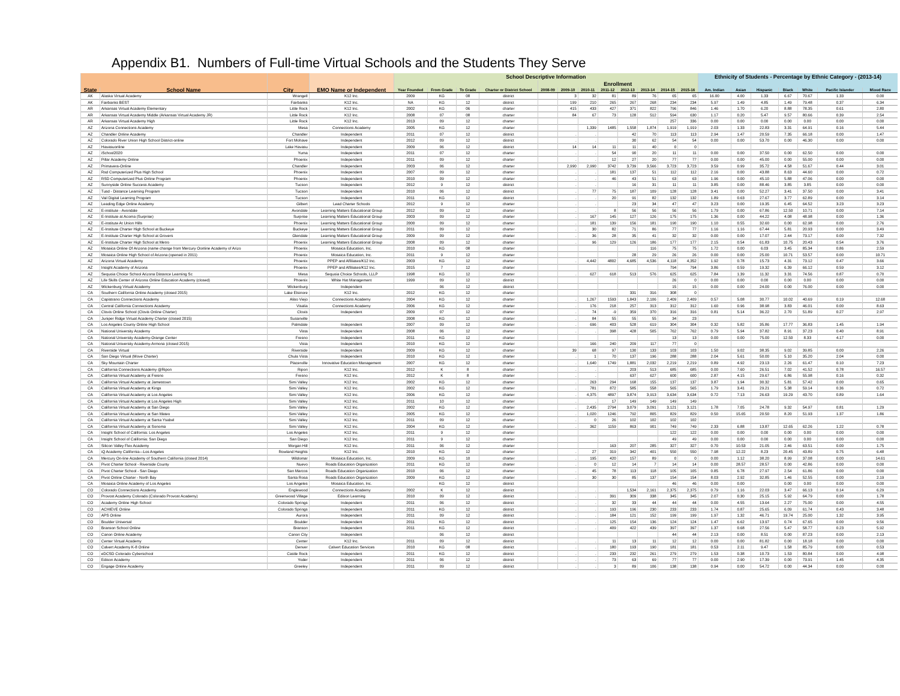Appendix B1. Numbers of Full-time Virtual Schools and the Students They Serve
| | | | | School Descriptive Information | | | | | | | | | | | | Ethnicity of Students - Percentage by Ethnic Category - (2013-14) | | | | | | |
| --- | --- | --- | --- | --- | --- | --- | --- | --- | --- | --- | --- | --- | --- | --- | --- | --- | --- | --- | --- | --- | --- | --- |
| | | | | | | | | Enrollment | | | | | | | | | | | | | | |
| State | School Name | City | EMO Name or Independent | Year Founded | From Grade | To Grade | Charter or District School | 2008-09 | 2009-10 | 2010-11 | 2011-12 | 2012-13 | 2013-14 | 2014-15 | 2015-16 | Am. Indian | Asian | Hispanic | Black | White | Pacific Islander | Mixed Race |
| AK | Alaska Virtual Academy | Wrangell | K12 Inc. | 2009 | KG | 08 | district | | 3 | 32 | 81 | 89 | 76 | 65 | 65 | 16.00 | 4.00 | 1.33 | 6.67 | 70.67 | 1.33 | 0.00 |
| AK | Fairbanks BEST | Fairbanks | K12 Inc. | NA | KG | 12 | district | | 199 | 210 | 265 | 267 | 268 | 234 | 234 | 5.97 | 1.49 | 4.85 | 1.49 | 79.48 | 0.37 | 6.34 |
| AR | Arkansas Virtual Academy Elementary | Little Rock | K12 Inc. | 2002 | KG | 06 | charter | | 415 | 433 | 427 | 371 | 822 | 796 | 846 | 1.46 | 1.70 | 6.20 | 8.88 | 78.35 | 0.61 | 2.80 |
| AR | Arkansas Virtual Academy Middle (Arkansas Virtual Academy JR) | Little Rock | K12 Inc. | 2008 | 07 | 08 | charter | | 84 | 67 | 73 | 128 | 512 | 594 | 630 | 1.17 | 0.20 | 5.47 | 9.57 | 80.66 | 0.39 | 2.54 |
| AR | Arkansas Virtual Academy High | Little Rock | K12 Inc. | 2013 | 09 | 12 | charter | | | | | | | 257 | 336 | 0.00 | 0.00 | 0.00 | 0.00 | 0.00 | 0.00 | 0.00 |
| AZ | Arizona Connections Academy | Mesa | Connections Academy | 2005 | KG | 12 | charter | | | 1,339 | 1485 | 1,558 | 1,874 | 1,919 | 1,919 | 2.03 | 1.33 | 22.83 | 3.31 | 64.91 | 0.16 | 5.44 |
| AZ | Chandler Online Academy | Chandler | Independent | 2011 | 07 | 12 | district | | . | . | | 42 | 70 | 113 | 113 | 2.94 | 1.47 | 20.59 | 7.35 | 66.18 | 0.00 | 1.47 |
| AZ | Colorado River Union High School District-online | Fort Mohave | Independent | 2012 | 09 | 12 | district | | . | . | | 30 | 62 | 54 | 54 | 0.00 | 0.00 | 53.70 | 0.00 | 46.30 | 0.00 | 0.00 |
| AZ | Havasuonline | Lake Havasu | Independent | 2009 | 06 | 12 | district | | 14 | 14 | 11 | 11 | 40 | 0 | 0 | | | | | | | |
| AZ | iSchool2020 | Yuma | Independent | 2011 | 07 | 12 | charter | | . | . | 54 | 90 | 20 | 11 | 11 | 0.00 | 0.00 | 37.50 | 0.00 | 62.50 | 0.00 | 0.00 |
| AZ | Pillar Academy Online | Phoenix | Independent | 2011 | 09 | 12 | charter | | . | . | 12 | 27 | 20 | 77 | 77 | 0.00 | 0.00 | 45.00 | 0.00 | 55.00 | 0.00 | 0.00 |
| AZ | Primavera-Online | Chandler | Independent | 2003 | 06 | 12 | charter | | 2,990 | 2,990 | 3742 | 3,739 | 3,566 | 3,723 | 3,723 | 3.59 | 0.99 | 35.72 | 4.58 | 51.67 | 0.44 | 3.01 |
| AZ | Rsd Computerized Plus High School | Phoenix | Independent | 2007 | 09 | 12 | charter | | . | . | 181 | 137 | 51 | 112 | 112 | 2.16 | 0.00 | 43.88 | 8.63 | 44.60 | 0.00 | 0.72 |
| AZ | RSD Computerized Plus Online Program | Phoenix | Independent | 2010 | 09 | 12 | charter | | . | . | 46 | 43 | 51 | 63 | 63 | 1.96 | 0.00 | 45.10 | 5.88 | 47.06 | 0.00 | 0.00 |
| AZ | Sunnyside Online Success Academy | Tucson | Independent | 2012 | 9 | 12 | district | | . | . | | 16 | 31 | 11 | 11 | 3.85 | 0.00 | 88.46 | 3.85 | 3.85 | 0.00 | 0.00 |
| AZ | Tusd - Distance Learning Program | Tucson | Independent | 2010 | 06 | 12 | district | | . | 77 | 75 | 187 | 109 | 128 | 128 | 3.41 | 0.00 | 52.27 | 3.41 | 37.50 | 0.00 | 3.41 |
| AZ | Vail Digital Learning Program | Tucson | Independent | 2011 | KG | 12 | district | | . | . | 20 | 91 | 82 | 132 | 132 | 1.89 | 0.63 | 27.67 | 3.77 | 62.89 | 0.00 | 3.14 |
| AZ | Leading Edge Online Academy | Gilbert | Lead Charter Schools | 2012 | 9 | 12 | charter | | . | . | | 23 | 34 | 47 | 47 | 3.23 | 0.00 | 19.35 | 6.45 | 64.52 | 3.23 | 3.23 |
| AZ | E-institute - Avondale | Avondale | Learning Matters Educational Group | 2012 | 09 | 12 | charter | | . | . | 8 | 56 | 56 | 56 | 56 | 1.79 | 0.00 | 67.86 | 12.50 | 10.71 | 0.00 | 7.14 |
| AZ | E-Institute at Acoma (Surprise) | Surprise | Learning Matters Educational Group | 2003 | 09 | 12 | charter | | . | 167 | 145 | 127 | 126 | 175 | 175 | 1.36 | 0.00 | 44.22 | 4.08 | 48.98 | 0.00 | 1.36 |
| AZ | E-institute At Union Hills | Phoenix | Learning Matters Educational Group | 2000 | 09 | 12 | charter | | . | 181 | 139 | 156 | 181 | 190 | 190 | 1.10 | 0.55 | 32.60 | 0.00 | 62.98 | 0.00 | 2.76 |
| AZ | E-Institute Charter High School at Buckeye | Buckeye | Learning Matters Educational Group | 2011 | 09 | 12 | charter | | . | 30 | 82 | 71 | 86 | 77 | 77 | 1.16 | 1.16 | 67.44 | 5.81 | 20.93 | 0.00 | 3.49 |
| AZ | E-Institute Charter High School at Grovers | Glendale | Learning Matters Educational Group | 2009 | 09 | 12 | charter | | . | 36 | 28 | 35 | 41 | 32 | 32 | 0.00 | 0.00 | 17.07 | 2.44 | 73.17 | 0.00 | 7.32 |
| AZ | E-Institute Charter High School at Metro | Phoenix | Learning Matters Educational Group | 2008 | 09 | 12 | charter | | . | 96 | 129 | 126 | 186 | 177 | 177 | 2.15 | 0.54 | 61.83 | 10.75 | 20.43 | 0.54 | 3.76 |
| AZ | Mosaica Online Of Arizona (name change from Mercury Oonline Academy of Arizo | Phoenix | Mosaica Education, Inc. | 2010 | KG | 08 | charter | | | | | | 116 | 75 | 75 | 1.72 | 0.00 | 6.03 | 3.45 | 85.34 | 0.86 | 2.59 |
| AZ | Mosaica Online High School of Arizona (opened in 2011) | Phoenix | Mosaica Education, Inc. | 2011 | 9 | 12 | charter | | | | | 28 | 29 | 26 | 26 | 0.00 | 0.00 | 25.00 | 10.71 | 53.57 | 0.00 | 10.71 |
| AZ | Arizona Virtual Academy | Phoenix | PPEP and Affiliates/K12 Inc. | 2003 | KG | 12 | charter | | . | 4,442 | 4802 | 4,685 | 4,536 | 4,118 | 4,352 | 1.92 | 0.78 | 15.73 | 4.31 | 73.12 | 0.47 | 3.66 |
| AZ | Insight Academy of Arizona | Phoenix | PPEP and Affiliates/K12 Inc. | 2015 | 7 | 12 | charter | | | | | | | 794 | 794 | 3.86 | 0.59 | 19.32 | 6.39 | 66.12 | 0.59 | 3.12 |
| AZ | Sequoia Choice School Arizona Distance Learning Sc | Mesa | Sequoia Choice Schools, LLLP | 1998 | KG | 12 | charter | | . | 627 | 618 | 513 | 576 | 625 | 625 | 7.84 | 1.39 | 11.32 | 3.31 | 74.56 | 0.87 | 0.70 |
| AZ | Life Skills Center of Arizona Online Education Academy (closed) | Phoenix | White Hat Management | 1999 | 09 | 12 | district | | | | | | | 26 | 0 | 0.00 | 0.00 | 0.00 | 0.00 | 0.00 | 0.00 | 0.00 |
| AZ | Wickenburg Virtual Academy | Wickenburg | Independent | | 06 | 12 | district | | | | | | | 15 | 15 | 0.00 | 0.00 | 24.00 | 0.00 | 76.00 | 0.00 | 0.00 |
| CA | Southern California Online Academy (closed 2015) | Lake Elsinore | K12 Inc. | 2012 | KG | 12 | charter | | | | | 331 | 316 | 308 | 0 | | | | | | | |
| CA | Capistrano Connections Academy | Aliso Viejo | Connections Academy | 2004 | KG | 12 | charter | | . | 1,267 | 1593 | 1,843 | 2,106 | 2,409 | 2,409 | 0.57 | 5.08 | 30.77 | 10.02 | 40.69 | 0.19 | 12.68 |
| CA | Central California Connections Academy | Visalia | Connections Academy | 2006 | KG | 12 | charter | | . | 176 | 218 | 257 | 313 | 312 | 312 | 1.60 | 0.96 | 38.98 | 3.83 | 46.01 | 0.00 | 8.63 |
| CA | Clovis Online School (Clovis Online Charter) | Clovis | Independent | 2009 | 07 | 12 | charter | | . | 74 | -9 | 359 | 370 | 316 | 316 | 0.81 | 5.14 | 36.22 | 2.70 | 51.89 | 0.27 | 2.97 |
| CA | Juniper Ridge Virtual Academy Charter (closed 2015) | Susanville | | 2008 | KG | 12 | charter | | . | 84 | 55 | 55 | 55 | 34 | 23 | | | | | | | |
| CA | Los Angeles County Online High School | Palmdale | Independent | 2007 | 09 | 12 | charter | | . | 696 | 403 | 528 | 619 | 304 | 304 | 0.32 | 5.82 | 35.86 | 17.77 | 36.83 | 1.45 | 1.94 |
| CA | National University Academy | Vista | Independent | 2008 | 06 | 12 | charter | | . | . | 398 | 428 | 505 | 762 | 762 | 0.79 | 5.94 | 37.82 | 8.91 | 37.23 | 0.40 | 8.91 |
| CA | National University Academy-Orange Center | Fresno | Independent | 2011 | KG | 12 | charter | | | | | | | 13 | 13 | 0.00 | 0.00 | 75.00 | 12.50 | 8.33 | 4.17 | 0.00 |
| CA | National University Academy-Armona (closed 2015) | Vista | Independent | 2010 | KG | 12 | charter | | | 166 | 240 | 209 | 117 | 77 | 0 | | | | | | | |
| CA | Riverside Virtual | Riverside | Independent | 2009 | KG | 12 | charter | | 39 | 68 | 97 | 130 | 133 | 103 | 103 | 1.50 | 9.02 | 38.35 | 9.02 | 39.85 | 0.00 | 2.26 |
| CA | San Diego Virtual (Move Charter) | Chula Vista | Independent | 2010 | KG | 12 | charter | | . | 1 | 70 | 137 | 196 | 288 | 288 | 2.04 | 5.61 | 50.00 | 5.10 | 35.20 | 2.04 | 0.00 |
| CA | Sky Mountain Charter | Placerville | Innovative Education Management | 2007 | KG | 12 | charter | | . | 1,640 | 1749 | 1,881 | 2,032 | 2,219 | 2,219 | 0.89 | 4.92 | 23.13 | 2.26 | 61.47 | 0.10 | 7.23 |
| CA | California Connections Academy @Ripon | Ripon | K12 Inc. | 2012 | K | 8 | charter | | . | . | | 203 | 513 | 685 | 685 | 0.00 | 7.60 | 26.51 | 7.02 | 41.52 | 0.78 | 16.57 |
| CA | California Virtual Academy at Fresno | Fresno | K12 Inc. | 2012 | K | 8 | charter | | . | . | | 637 | 627 | 600 | 600 | 2.87 | 4.15 | 29.67 | 6.86 | 55.98 | 0.16 | 0.32 |
| CA | California Virtual Academy at Jamestown | Simi Valley | K12 Inc. | 2002 | KG | 12 | charter | | . | 263 | 294 | 168 | 155 | 137 | 137 | 3.87 | 1.94 | 30.32 | 5.81 | 57.42 | 0.00 | 0.65 |
| CA | California Virtual Academy at Kings | Simi Valley | K12 Inc. | 2002 | KG | 12 | charter | | . | 781 | 872 | 585 | 558 | 565 | 565 | 1.79 | 3.41 | 29.21 | 5.38 | 59.14 | 0.36 | 0.72 |
| CA | California Virtual Academy at Los Angeles | Simi Valley | K12 Inc. | 2006 | KG | 12 | charter | | . | 4,375 | 4897 | 3,874 | 3,913 | 3,634 | 3,634 | 0.72 | 7.13 | 26.63 | 19.29 | 43.70 | 0.89 | 1.64 |
| CA | California Virtual Academy at Los Angeles High | Simi Valley | K12 Inc. | 2011 | 10 | 12 | charter | | . | . | 17 | 149 | 149 | 149 | 149 | | | | | | | |
| CA | California Virtual Academy at San Diego | Simi Valley | K12 Inc. | 2002 | KG | 12 | charter | | . | 2,435 | 2794 | 3,079 | 3,091 | 3,121 | 3,121 | 1.78 | 7.05 | 24.78 | 9.32 | 54.97 | 0.81 | 1.29 |
| CA | California Virtual Academy at San Mateo | Simi Valley | K12 Inc. | 2005 | KG | 12 | charter | | . | 1,020 | 1246 | 792 | 805 | 829 | 829 | 0.50 | 15.65 | 20.50 | 8.20 | 51.93 | 1.37 | 1.86 |
| CA | California Virtual Academy at Santa Ysabel | Simi Valley | K12 Inc. | 2011 | 09 | 12 | charter | | . | 0 | 26 | 102 | 102 | 102 | 102 | | | | | | | |
| CA | California Virtual Academy at Sonoma | Simi Valley | K12 Inc. | 2004 | KG | 12 | charter | | . | 362 | 1159 | 863 | 901 | 749 | 749 | 2.33 | 6.88 | 13.87 | 12.65 | 62.26 | 1.22 | 0.78 |
| CA | Insight School of California: Los Angeles | Los Angeles | K12 Inc. | 2011 | 9 | 12 | charter | | | | | | | 122 | 122 | 0.00 | 0.00 | 0.00 | 0.00 | 0.00 | 0.00 | 0.00 |
| CA | Insight School of California: San Diego | San Diego | K12 Inc. | 2011 | 9 | 12 | charter | | | | | | | 49 | 49 | 0.00 | 0.00 | 0.00 | 0.00 | 0.00 | 0.00 | 0.00 |
| CA | Silicon Valley Flex Academy | Morgan Hill | K12 Inc. | 2011 | 06 | 12 | charter | | | | 163 | 207 | 285 | 327 | 327 | 0.70 | 10.53 | 21.05 | 2.46 | 63.51 | 0.00 | 1.75 |
| CA | iQ Academy California—Los Angeles | Rowland Heights | K12 Inc. | 2010 | KG | 12 | charter | | . | 27 | 319 | 342 | 401 | 550 | 550 | 7.98 | 12.22 | 8.23 | 20.45 | 43.89 | 0.75 | 6.48 |
| CA | Mercury On-line Academy of Southern California (closed 2014) | Wildomar | Mosaica Education, Inc. | 2009 | KG | 10 | charter | | . | 195 | 420 | 157 | 89 | 0 | 0 | 0.00 | 1.12 | 38.20 | 8.99 | 37.08 | 0.00 | 14.61 |
| CA | Pivot Charter School - Riverside County | Nuevo | Roads Education Organization | 2011 | KG | 12 | charter | | . | 0 | 12 | 14 | 7 | 14 | 14 | 0.00 | 28.57 | 28.57 | 0.00 | 42.86 | 0.00 | 0.00 |
| CA | Pivot Charter School - San Diego | San Marcos | Roads Education Organization | 2010 | 06 | 12 | charter | | . | 45 | 78 | 113 | 118 | 105 | 105 | 0.85 | 6.78 | 27.97 | 2.54 | 61.86 | 0.00 | 0.00 |
| CA | Pivot Online Charter - North Bay | Santa Rosa | Roads Education Organization | 2009 | KG | 12 | charter | | . | 30 | 30 | 85 | 137 | 154 | 154 | 8.03 | 2.92 | 32.85 | 1.46 | 52.55 | 0.00 | 2.19 |
| CA | Mosaica Online Academy of Los Angeles | Los Angeles | Mosaica Education, Inc. | | KG | 12 | district | | | | | | | 46 | 46 | 0.00 | 0.00 | | 0.00 | 0.00 | 0.00 | 0.00 |
| CO | Colorado Connections Academy | Englewood | Connections Academy | 2002 | K | 12 | district | | . | . | | 1,534 | 2,161 | 2,375 | 2,375 | 0.79 | 1.16 | 22.03 | 3.47 | 66.13 | 0.14 | 6.29 |
| CO | Provost Academy Colorado (Colorado Provost Academy) | Greenwood Village | Edison Learning | 2010 | 09 | 12 | district | | . | . | 391 | 309 | 338 | 345 | 345 | 2.07 | 0.30 | 25.15 | 5.92 | 64.79 | 0.00 | 1.78 |
| CO | Academy Online High School | Colorado Springs | Independent | 2011 | 06 | 12 | district | | . | . | 32 | 33 | 44 | 44 | 44 | 0.00 | 4.55 | 13.64 | 2.27 | 75.00 | 0.00 | 4.55 |
| CO | ACHIEVE Online | Colorado Springs | Independent | 2011 | KG | 12 | district | | . | . | 193 | 196 | 230 | 233 | 233 | 1.74 | 0.87 | 25.65 | 6.09 | 61.74 | 0.43 | 3.48 |
| CO | APS Online | Aurora | Independent | 2011 | 09 | 12 | district | | . | . | 184 | 121 | 152 | 199 | 199 | 1.97 | 1.32 | 46.71 | 19.74 | 25.00 | 1.32 | 3.95 |
| CO | Boulder Universal | Boulder | Independent | 2011 | KG | 12 | district | | . | . | 125 | 154 | 136 | 124 | 124 | 1.47 | 6.62 | 13.97 | 0.74 | 67.65 | 0.00 | 9.56 |
| CO | Branson School Online | Branson | Independent | 2011 | KG | 12 | district | | . | . | 409 | 422 | 439 | 397 | 397 | 1.37 | 0.68 | 27.56 | 5.47 | 58.77 | 0.23 | 5.92 |
| CO | Canon Online Academy | Canon City | Independent | | 06 | 12 | district | | | | | | | 44 | 44 | 2.13 | 0.00 | 8.51 | 0.00 | 87.23 | 0.00 | 2.13 |
| CO | Center Virtual Academy | Center | K12 Inc. | 2011 | 09 | 12 | district | | . | . | 11 | 13 | 11 | 12 | 12 | 0.00 | 0.00 | 81.82 | 0.00 | 18.18 | 0.00 | 0.00 |
| CO | Calvert Academy K-8 Online | Denver | Calvert Education Services | 2010 | KG | 08 | district | | . | . | 180 | 193 | 190 | 181 | 181 | 0.53 | 2.11 | 9.47 | 1.58 | 85.79 | 0.00 | 0.53 |
| CO | eDCSD Colorado Cyberschool | Castle Rock | Independent | 2011 | KG | 12 | district | | . | . | 233 | 232 | 261 | 279 | 279 | 1.53 | 0.38 | 10.73 | 1.53 | 80.84 | 0.00 | 4.98 |
| CO | Edison Academy | Yoder | Independent | 2011 | 06 | 12 | district | | . | . | 73 | 63 | 69 | 77 | 77 | 0.00 | 2.90 | 17.39 | 0.00 | 73.91 | 1.45 | 4.35 |
| CO | Engage Online Academy | Greeley | Independent | 2011 | 09 | 12 | district | | . | . | 3 | 89 | 106 | 138 | 138 | 0.94 | 0.00 | 54.72 | 0.00 | 44.34 | 0.00 | 0.00 |